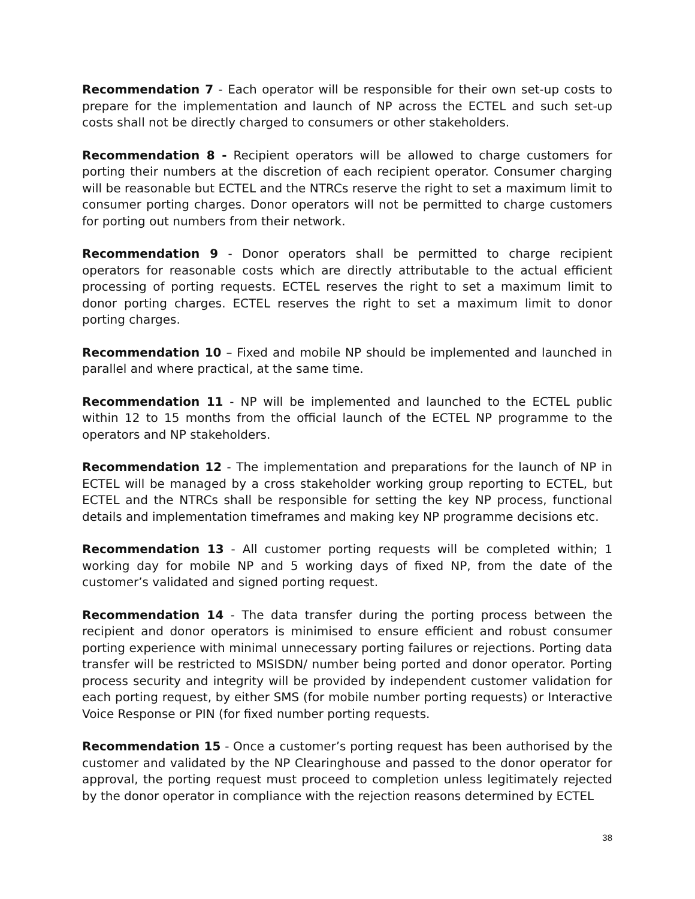Recommendation 7 - Each operator will be responsible for their own set-up costs to prepare for the implementation and launch of NP across the ECTEL and such set-up costs shall not be directly charged to consumers or other stakeholders.
Recommendation 8 - Recipient operators will be allowed to charge customers for porting their numbers at the discretion of each recipient operator. Consumer charging will be reasonable but ECTEL and the NTRCs reserve the right to set a maximum limit to consumer porting charges. Donor operators will not be permitted to charge customers for porting out numbers from their network.
Recommendation 9 - Donor operators shall be permitted to charge recipient operators for reasonable costs which are directly attributable to the actual efficient processing of porting requests. ECTEL reserves the right to set a maximum limit to donor porting charges. ECTEL reserves the right to set a maximum limit to donor porting charges.
Recommendation 10 – Fixed and mobile NP should be implemented and launched in parallel and where practical, at the same time.
Recommendation 11 - NP will be implemented and launched to the ECTEL public within 12 to 15 months from the official launch of the ECTEL NP programme to the operators and NP stakeholders.
Recommendation 12 - The implementation and preparations for the launch of NP in ECTEL will be managed by a cross stakeholder working group reporting to ECTEL, but ECTEL and the NTRCs shall be responsible for setting the key NP process, functional details and implementation timeframes and making key NP programme decisions etc.
Recommendation 13 - All customer porting requests will be completed within; 1 working day for mobile NP and 5 working days of fixed NP, from the date of the customer’s validated and signed porting request.
Recommendation 14 - The data transfer during the porting process between the recipient and donor operators is minimised to ensure efficient and robust consumer porting experience with minimal unnecessary porting failures or rejections. Porting data transfer will be restricted to MSISDN/ number being ported and donor operator. Porting process security and integrity will be provided by independent customer validation for each porting request, by either SMS (for mobile number porting requests) or Interactive Voice Response or PIN (for fixed number porting requests.
Recommendation 15 - Once a customer’s porting request has been authorised by the customer and validated by the NP Clearinghouse and passed to the donor operator for approval, the porting request must proceed to completion unless legitimately rejected by the donor operator in compliance with the rejection reasons determined by ECTEL
38